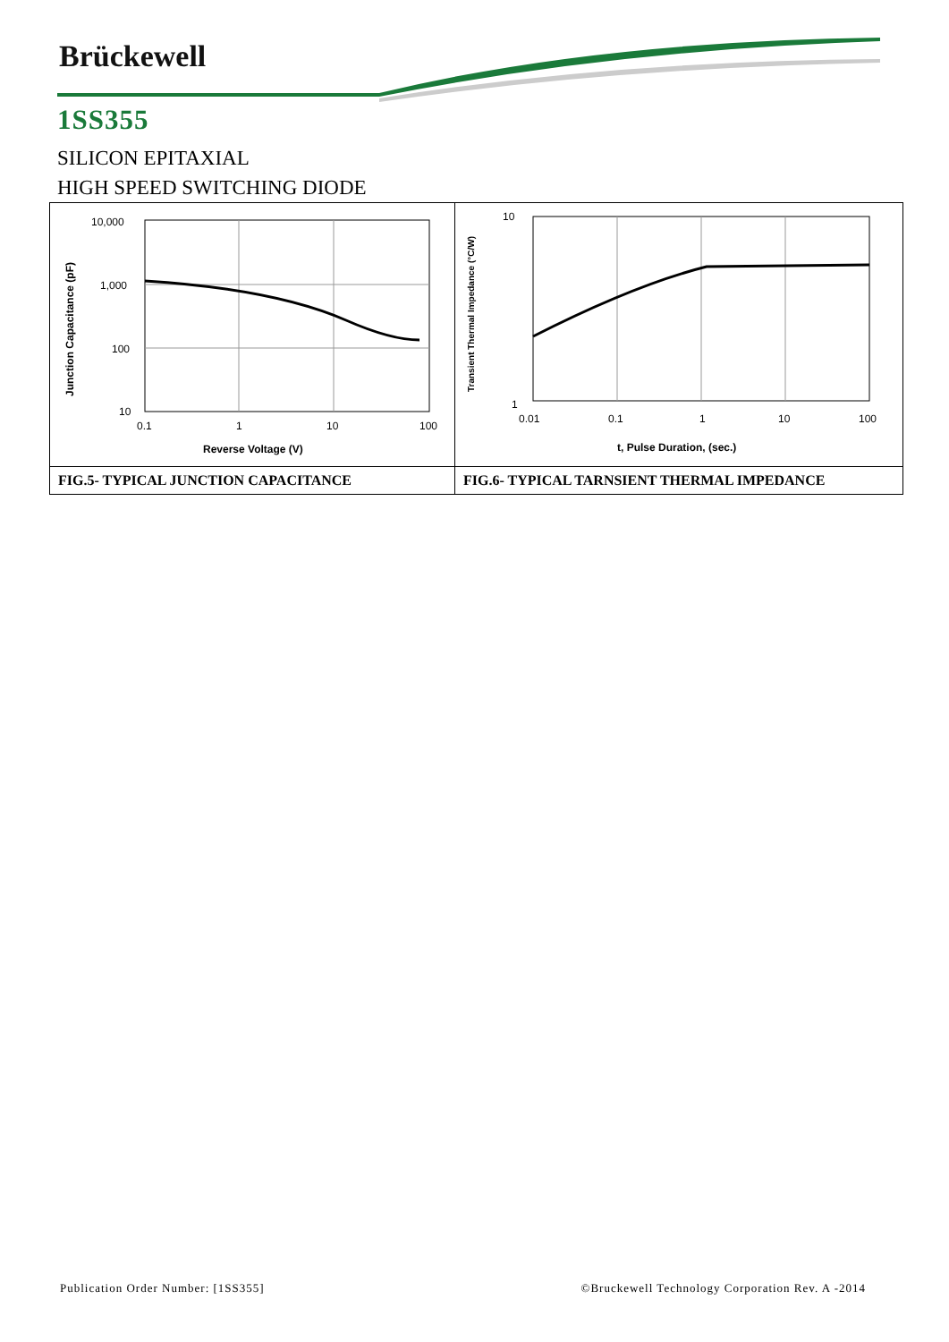Brückewell
1SS355
SILICON EPITAXIAL
HIGH SPEED SWITCHING DIODE
| 10,000 1,000 100 10 0.1 1 10 100 Reverse Voltage (V) Junction Capacitance (pF) | 10 1 0.01 0.1 1 10 100 t, Pulse Duration, (sec.) Transient Thermal Impedance (°C/W) |
| FIG.5- TYPICAL JUNCTION CAPACITANCE | FIG.6- TYPICAL TARNSIENT THERMAL IMPEDANCE |
Publication Order Number: [1SS355] ©Bruckewell Technology Corporation Rev. A -2014